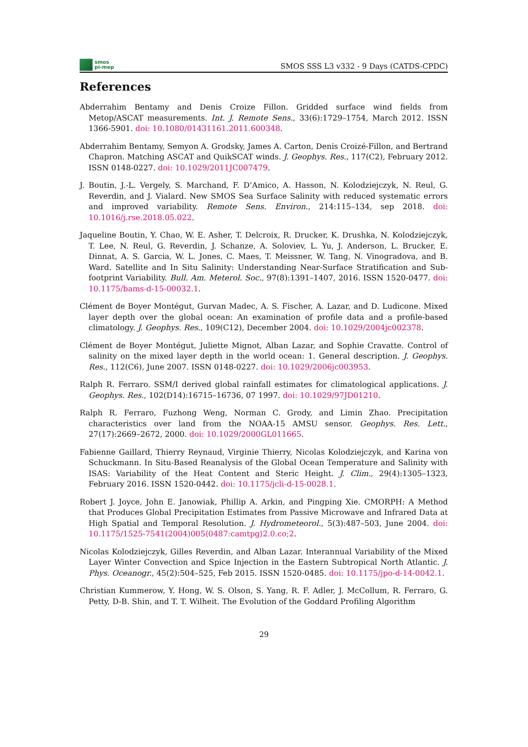smos
pi-mep
SMOS SSS L3 v332 - 9 Days (CATDS-CPDC)
References
Abderrahim Bentamy and Denis Croize Fillon. Gridded surface wind fields from Metop/ASCAT measurements. Int. J. Remote Sens., 33(6):1729–1754, March 2012. ISSN 1366-5901. doi: 10.1080/01431161.2011.600348.
Abderrahim Bentamy, Semyon A. Grodsky, James A. Carton, Denis Croizé-Fillon, and Bertrand Chapron. Matching ASCAT and QuikSCAT winds. J. Geophys. Res., 117(C2), February 2012. ISSN 0148-0227. doi: 10.1029/2011JC007479.
J. Boutin, J.-L. Vergely, S. Marchand, F. D’Amico, A. Hasson, N. Kolodziejczyk, N. Reul, G. Reverdin, and J. Vialard. New SMOS Sea Surface Salinity with reduced systematic errors and improved variability. Remote Sens. Environ., 214:115–134, sep 2018. doi: 10.1016/j.rse.2018.05.022.
Jaqueline Boutin, Y. Chao, W. E. Asher, T. Delcroix, R. Drucker, K. Drushka, N. Kolodziejczyk, T. Lee, N. Reul, G. Reverdin, J. Schanze, A. Soloviev, L. Yu, J. Anderson, L. Brucker, E. Dinnat, A. S. Garcia, W. L. Jones, C. Maes, T. Meissner, W. Tang, N. Vinogradova, and B. Ward. Satellite and In Situ Salinity: Understanding Near-Surface Stratification and Sub-footprint Variability. Bull. Am. Meterol. Soc., 97(8):1391–1407, 2016. ISSN 1520-0477. doi: 10.1175/bams-d-15-00032.1.
Clément de Boyer Montégut, Gurvan Madec, A. S. Fischer, A. Lazar, and D. Ludicone. Mixed layer depth over the global ocean: An examination of profile data and a profile-based climatology. J. Geophys. Res., 109(C12), December 2004. doi: 10.1029/2004jc002378.
Clément de Boyer Montégut, Juliette Mignot, Alban Lazar, and Sophie Cravatte. Control of salinity on the mixed layer depth in the world ocean: 1. General description. J. Geophys. Res., 112(C6), June 2007. ISSN 0148-0227. doi: 10.1029/2006jc003953.
Ralph R. Ferraro. SSM/I derived global rainfall estimates for climatological applications. J. Geophys. Res., 102(D14):16715–16736, 07 1997. doi: 10.1029/97JD01210.
Ralph R. Ferraro, Fuzhong Weng, Norman C. Grody, and Limin Zhao. Precipitation characteristics over land from the NOAA-15 AMSU sensor. Geophys. Res. Lett., 27(17):2669–2672, 2000. doi: 10.1029/2000GL011665.
Fabienne Gaillard, Thierry Reynaud, Virginie Thierry, Nicolas Kolodziejczyk, and Karina von Schuckmann. In Situ-Based Reanalysis of the Global Ocean Temperature and Salinity with ISAS: Variability of the Heat Content and Steric Height. J. Clim., 29(4):1305–1323, February 2016. ISSN 1520-0442. doi: 10.1175/jcli-d-15-0028.1.
Robert J. Joyce, John E. Janowiak, Phillip A. Arkin, and Pingping Xie. CMORPH: A Method that Produces Global Precipitation Estimates from Passive Microwave and Infrared Data at High Spatial and Temporal Resolution. J. Hydrometeorol., 5(3):487–503, June 2004. doi: 10.1175/1525-7541(2004)005⟨0487:camtpg⟩2.0.co;2.
Nicolas Kolodziejczyk, Gilles Reverdin, and Alban Lazar. Interannual Variability of the Mixed Layer Winter Convection and Spice Injection in the Eastern Subtropical North Atlantic. J. Phys. Oceanogr., 45(2):504–525, Feb 2015. ISSN 1520-0485. doi: 10.1175/jpo-d-14-0042.1.
Christian Kummerow, Y. Hong, W. S. Olson, S. Yang, R. F. Adler, J. McCollum, R. Ferraro, G. Petty, D-B. Shin, and T. T. Wilheit. The Evolution of the Goddard Profiling Algorithm
29